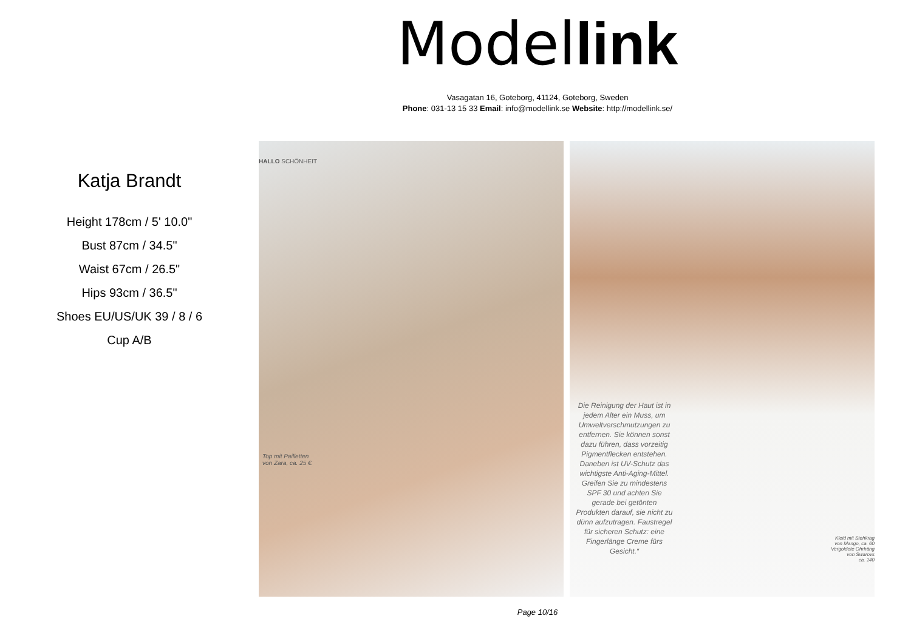Model link
Vasagatan 16, Goteborg, 41124, Goteborg, Sweden
Phone: 031-13 15 33 Email: info@modellink.se Website: http://modellink.se/
Katja Brandt
Height 178cm / 5' 10.0"
Bust 87cm / 34.5"
Waist 67cm / 26.5"
Hips 93cm / 36.5"
Shoes EU/US/UK 39 / 8 / 6
Cup A/B
HALLO SCHÖNHEIT
Top mit Pailletten
von Zara, ca. 25 €.
Die Reinigung der Haut ist in jedem Alter ein Muss, um Umweltverschmutzungen zu entfernen. Sie können sonst dazu führen, dass vorzeitig Pigmentflecken entstehen. Daneben ist UV-Schutz das wichtigste Anti-Aging-Mittel. Greifen Sie zu mindestens SPF 30 und achten Sie gerade bei getönten Produkten darauf, sie nicht zu dünn aufzutragen. Faustregel für sicheren Schutz: eine Fingerlänge Creme fürs Gesicht.“
Kleid mit Stehkrag
von Mango, ca. 60
Vergoldete Ohrhäng
von Swarovs
ca. 140
Page 10/16